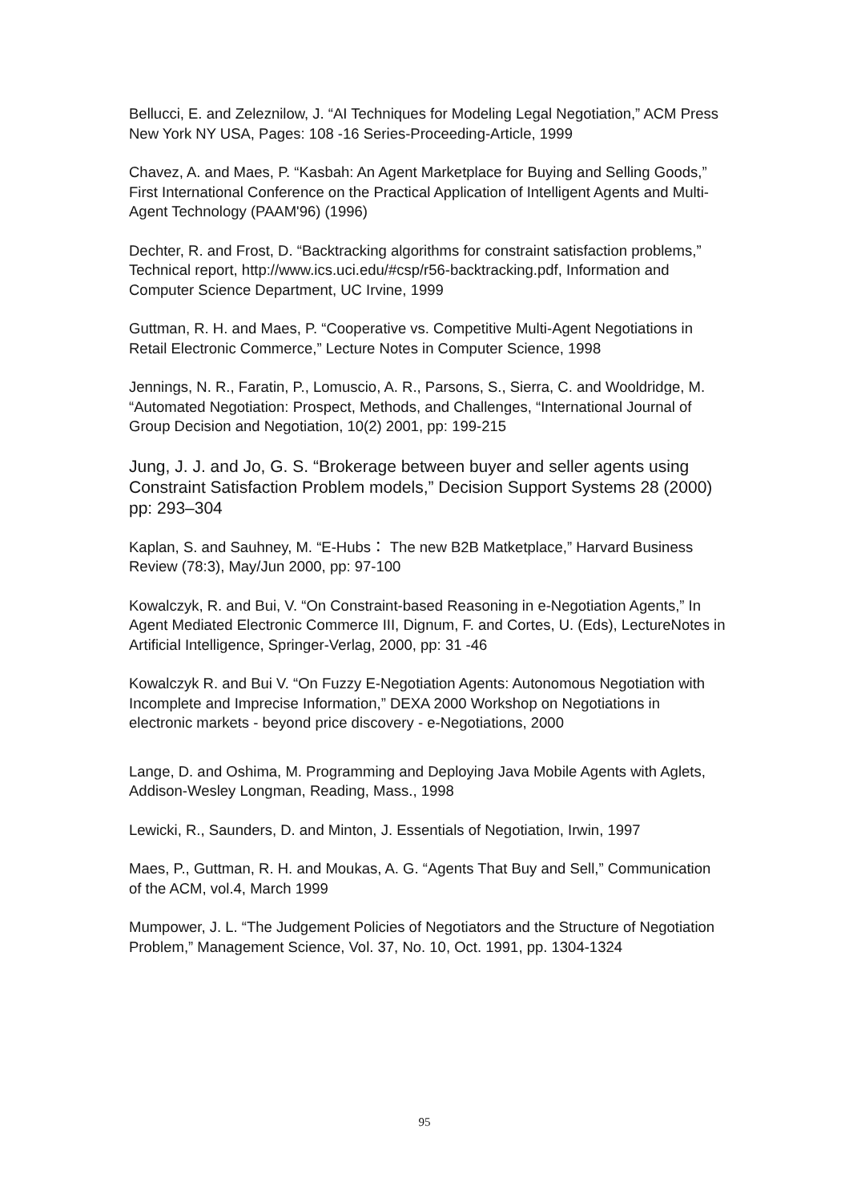Bellucci, E. and Zeleznilow, J. “AI Techniques for Modeling Legal Negotiation,” ACM Press New York NY USA, Pages: 108 -16 Series-Proceeding-Article, 1999
Chavez, A. and Maes, P. “Kasbah: An Agent Marketplace for Buying and Selling Goods,” First International Conference on the Practical Application of Intelligent Agents and Multi-Agent Technology (PAAM'96) (1996)
Dechter, R. and Frost, D. “Backtracking algorithms for constraint satisfaction problems,” Technical report, http://www.ics.uci.edu/#csp/r56-backtracking.pdf, Information and Computer Science Department, UC Irvine, 1999
Guttman, R. H. and Maes, P. “Cooperative vs. Competitive Multi-Agent Negotiations in Retail Electronic Commerce,” Lecture Notes in Computer Science, 1998
Jennings, N. R., Faratin, P., Lomuscio, A. R., Parsons, S., Sierra, C. and Wooldridge, M. “Automated Negotiation: Prospect, Methods, and Challenges, “International Journal of Group Decision and Negotiation, 10(2) 2001, pp: 199-215
Jung, J. J. and Jo, G. S. “Brokerage between buyer and seller agents using Constraint Satisfaction Problem models,” Decision Support Systems 28 (2000) pp: 293–304
Kaplan, S. and Sauhney, M. “E-Hubs： The new B2B Matketplace,” Harvard Business Review (78:3), May/Jun 2000, pp: 97-100
Kowalczyk, R. and Bui, V. “On Constraint-based Reasoning in e-Negotiation Agents,” In Agent Mediated Electronic Commerce III, Dignum, F. and Cortes, U. (Eds), LectureNotes in Artificial Intelligence, Springer-Verlag, 2000, pp: 31 -46
Kowalczyk R. and Bui V. “On Fuzzy E-Negotiation Agents: Autonomous Negotiation with Incomplete and Imprecise Information,” DEXA 2000 Workshop on Negotiations in electronic markets - beyond price discovery - e-Negotiations, 2000
Lange, D. and Oshima, M. Programming and Deploying Java Mobile Agents with Aglets, Addison-Wesley Longman, Reading, Mass., 1998
Lewicki, R., Saunders, D. and Minton, J. Essentials of Negotiation, Irwin, 1997
Maes, P., Guttman, R. H. and Moukas, A. G. “Agents That Buy and Sell,” Communication of the ACM, vol.4, March 1999
Mumpower, J. L. “The Judgement Policies of Negotiators and the Structure of Negotiation Problem,” Management Science, Vol. 37, No. 10, Oct. 1991, pp. 1304-1324
95